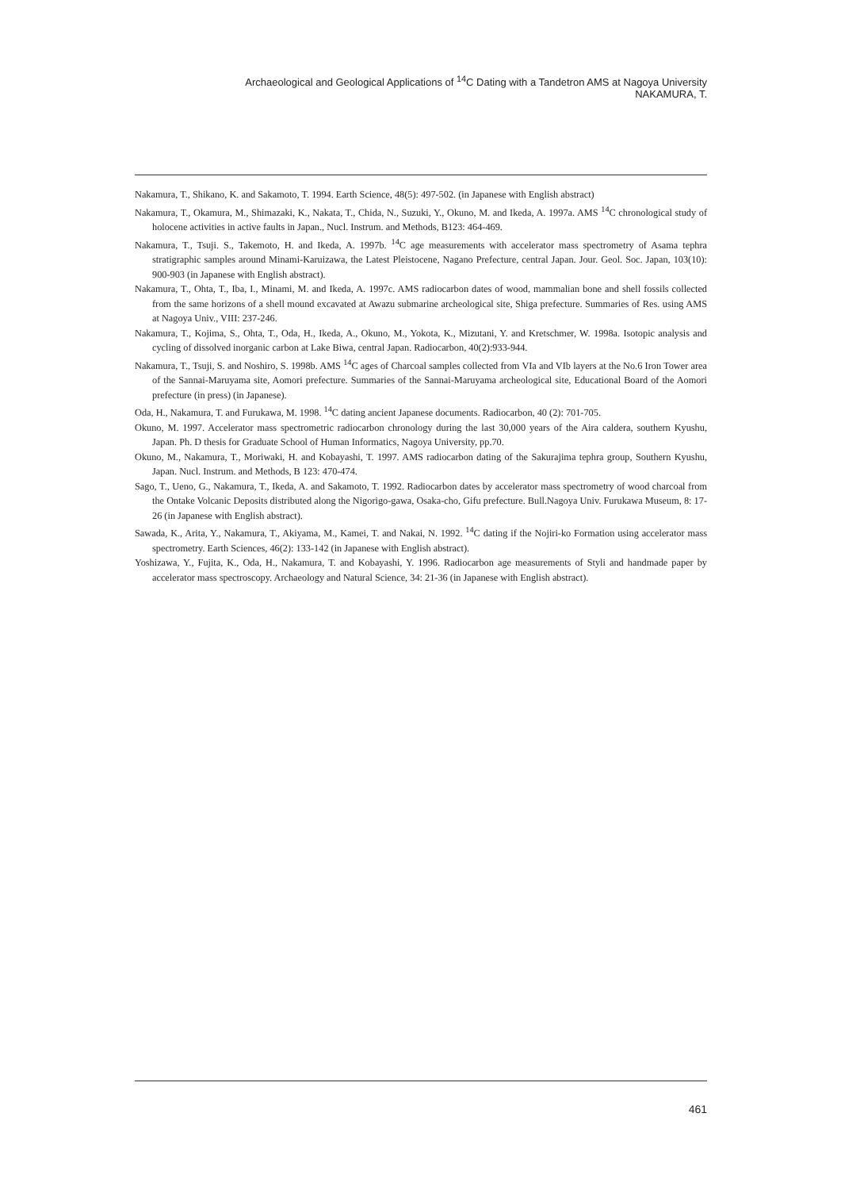Archaeological and Geological Applications of <sup>14</sup>C Dating with a Tandetron AMS at Nagoya University
NAKAMURA, T.
Nakamura, T., Shikano, K. and Sakamoto, T. 1994. Earth Science, 48(5): 497-502. (in Japanese with English abstract)
Nakamura, T., Okamura, M., Shimazaki, K., Nakata, T., Chida, N., Suzuki, Y., Okuno, M. and Ikeda, A. 1997a. AMS <sup>14</sup>C chronological study of holocene activities in active faults in Japan., Nucl. Instrum. and Methods, B123: 464-469.
Nakamura, T., Tsuji. S., Takemoto, H. and Ikeda, A. 1997b. <sup>14</sup>C age measurements with accelerator mass spectrometry of Asama tephra stratigraphic samples around Minami-Karuizawa, the Latest Pleistocene, Nagano Prefecture, central Japan. Jour. Geol. Soc. Japan, 103(10): 900-903 (in Japanese with English abstract).
Nakamura, T., Ohta, T., Iba, I., Minami, M. and Ikeda, A. 1997c. AMS radiocarbon dates of wood, mammalian bone and shell fossils collected from the same horizons of a shell mound excavated at Awazu submarine archeological site, Shiga prefecture. Summaries of Res. using AMS at Nagoya Univ., VIII: 237-246.
Nakamura, T., Kojima, S., Ohta, T., Oda, H., Ikeda, A., Okuno, M., Yokota, K., Mizutani, Y. and Kretschmer, W. 1998a. Isotopic analysis and cycling of dissolved inorganic carbon at Lake Biwa, central Japan. Radiocarbon, 40(2):933-944.
Nakamura, T., Tsuji, S. and Noshiro, S. 1998b. AMS <sup>14</sup>C ages of Charcoal samples collected from VIa and VIb layers at the No.6 Iron Tower area of the Sannai-Maruyama site, Aomori prefecture. Summaries of the Sannai-Maruyama archeological site, Educational Board of the Aomori prefecture (in press) (in Japanese).
Oda, H., Nakamura, T. and Furukawa, M. 1998. <sup>14</sup>C dating ancient Japanese documents. Radiocarbon, 40 (2): 701-705.
Okuno, M. 1997. Accelerator mass spectrometric radiocarbon chronology during the last 30,000 years of the Aira caldera, southern Kyushu, Japan. Ph. D thesis for Graduate School of Human Informatics, Nagoya University, pp.70.
Okuno, M., Nakamura, T., Moriwaki, H. and Kobayashi, T. 1997. AMS radiocarbon dating of the Sakurajima tephra group, Southern Kyushu, Japan. Nucl. Instrum. and Methods, B 123: 470-474.
Sago, T., Ueno, G., Nakamura, T., Ikeda, A. and Sakamoto, T. 1992. Radiocarbon dates by accelerator mass spectrometry of wood charcoal from the Ontake Volcanic Deposits distributed along the Nigorigo-gawa, Osaka-cho, Gifu prefecture. Bull.Nagoya Univ. Furukawa Museum, 8: 17-26 (in Japanese with English abstract).
Sawada, K., Arita, Y., Nakamura, T., Akiyama, M., Kamei, T. and Nakai, N. 1992. <sup>14</sup>C dating if the Nojiri-ko Formation using accelerator mass spectrometry. Earth Sciences, 46(2): 133-142 (in Japanese with English abstract).
Yoshizawa, Y., Fujita, K., Oda, H., Nakamura, T. and Kobayashi, Y. 1996. Radiocarbon age measurements of Styli and handmade paper by accelerator mass spectroscopy. Archaeology and Natural Science, 34: 21-36 (in Japanese with English abstract).
461